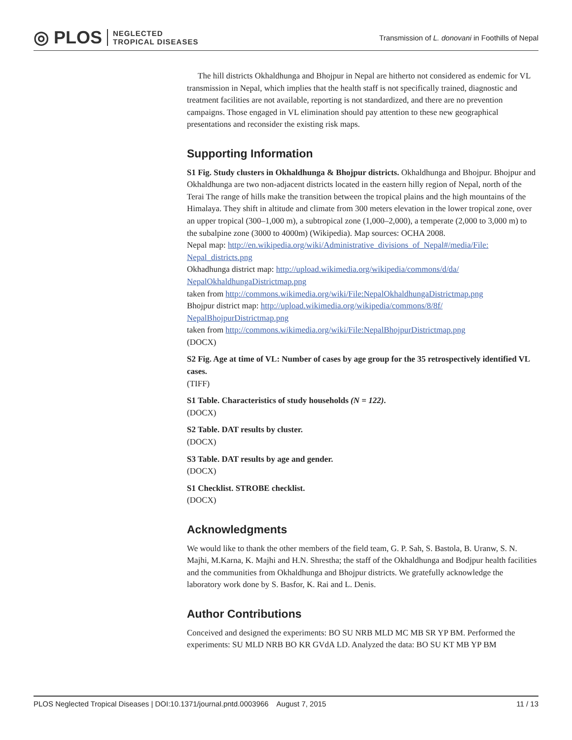◎ PLOS NEGLECTED
TROPICAL DISEASES
Transmission of L. donovani in Foothills of Nepal
The hill districts Okhaldhunga and Bhojpur in Nepal are hitherto not considered as endemic for VL transmission in Nepal, which implies that the health staff is not specifically trained, diagnostic and treatment facilities are not available, reporting is not standardized, and there are no prevention campaigns. Those engaged in VL elimination should pay attention to these new geographical presentations and reconsider the existing risk maps.
Supporting Information
S1 Fig. Study clusters in Okhaldhunga & Bhojpur districts. Okhaldhunga and Bhojpur. Bhojpur and Okhaldhunga are two non-adjacent districts located in the eastern hilly region of Nepal, north of the Terai The range of hills make the transition between the tropical plains and the high mountains of the Himalaya. They shift in altitude and climate from 300 meters elevation in the lower tropical zone, over an upper tropical (300–1,000 m), a subtropical zone (1,000–2,000), a temperate (2,000 to 3,000 m) to the subalpine zone (3000 to 4000m) (Wikipedia). Map sources: OCHA 2008.
Nepal map: http://en.wikipedia.org/wiki/Administrative_divisions_of_Nepal#/media/File: Nepal_districts.png
Okhadhunga district map: http://upload.wikimedia.org/wikipedia/commons/d/da/ NepalOkhaldhungaDistrictmap.png
taken from http://commons.wikimedia.org/wiki/File:NepalOkhaldhungaDistrictmap.png
Bhojpur district map: http://upload.wikimedia.org/wikipedia/commons/8/8f/ NepalBhojpurDistrictmap.png
taken from http://commons.wikimedia.org/wiki/File:NepalBhojpurDistrictmap.png
(DOCX)
S2 Fig. Age at time of VL: Number of cases by age group for the 35 retrospectively identified VL cases.
(TIFF)
S1 Table. Characteristics of study households (N = 122).
(DOCX)
S2 Table. DAT results by cluster.
(DOCX)
S3 Table. DAT results by age and gender.
(DOCX)
S1 Checklist. STROBE checklist.
(DOCX)
Acknowledgments
We would like to thank the other members of the field team, G. P. Sah, S. Bastola, B. Uranw, S. N. Majhi, M.Karna, K. Majhi and H.N. Shrestha; the staff of the Okhaldhunga and Bodjpur health facilities and the communities from Okhaldhunga and Bhojpur districts. We gratefully acknowledge the laboratory work done by S. Basfor, K. Rai and L. Denis.
Author Contributions
Conceived and designed the experiments: BO SU NRB MLD MC MB SR YP BM. Performed the experiments: SU MLD NRB BO KR GVdA LD. Analyzed the data: BO SU KT MB YP BM
PLOS Neglected Tropical Diseases | DOI:10.1371/journal.pntd.0003966 August 7, 2015 11 / 13